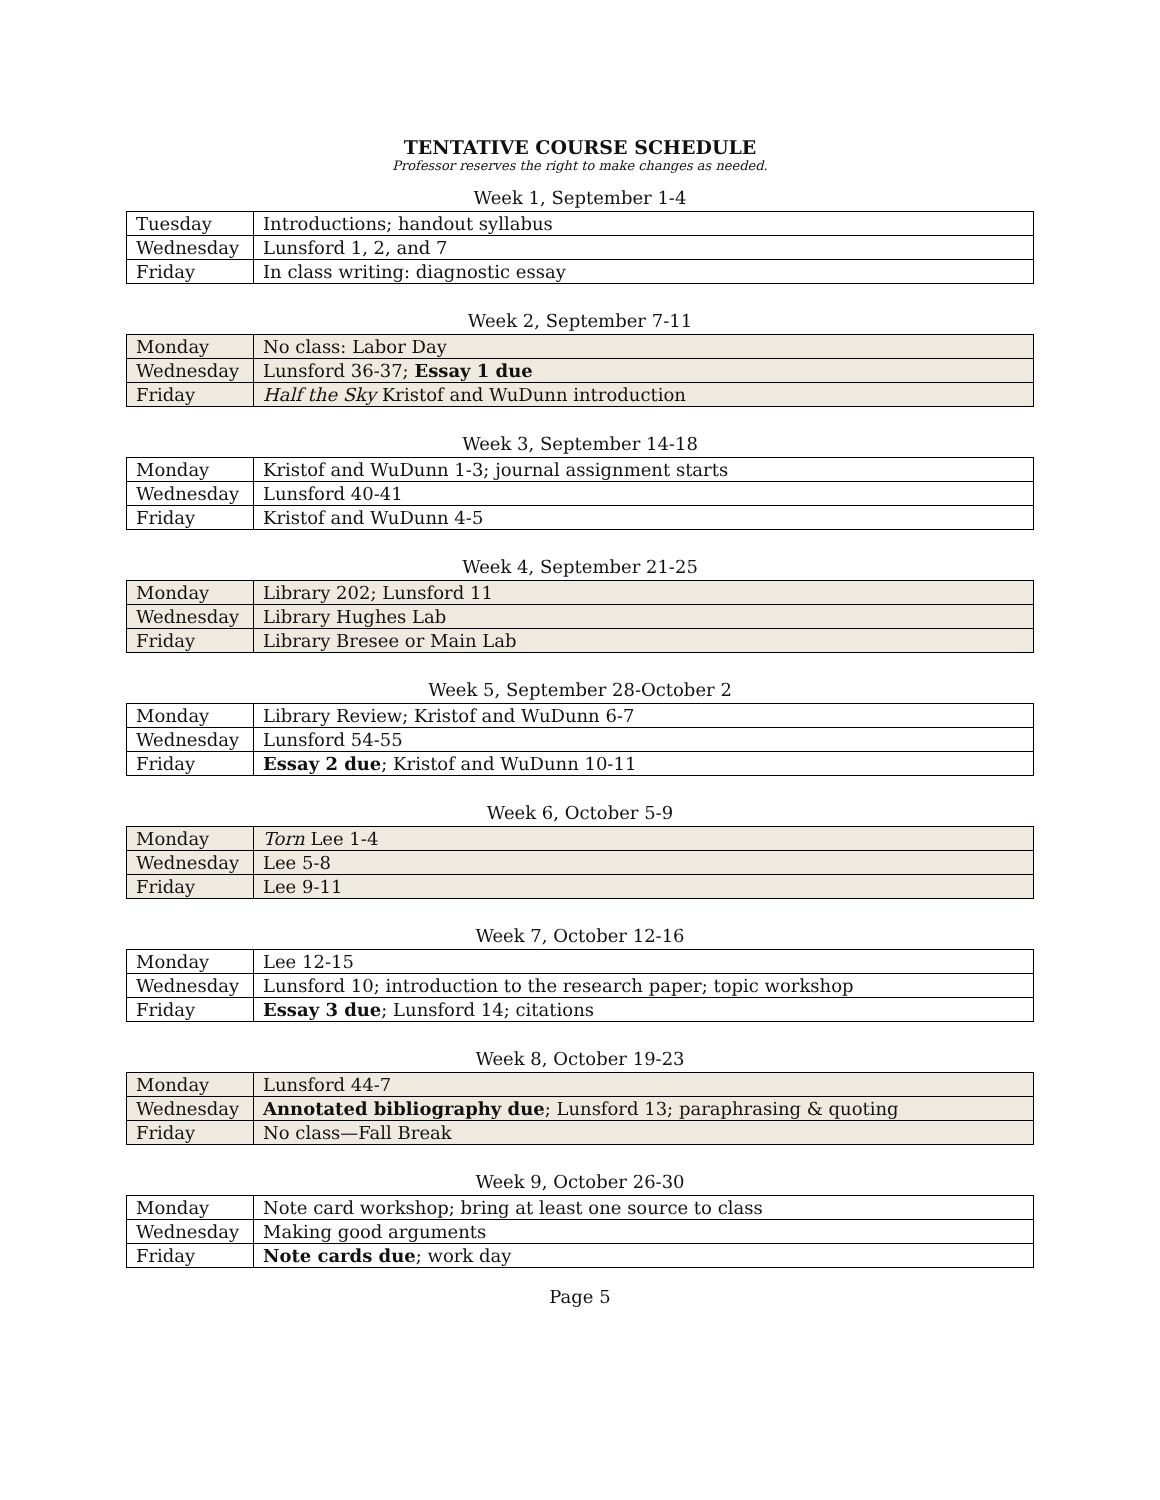TENTATIVE COURSE SCHEDULE
Professor reserves the right to make changes as needed.
Week 1, September 1-4
| Tuesday | Introductions; handout syllabus |
| Wednesday | Lunsford 1, 2, and 7 |
| Friday | In class writing: diagnostic essay |
Week 2, September 7-11
| Monday | No class: Labor Day |
| Wednesday | Lunsford 36-37; Essay 1 due |
| Friday | Half the Sky Kristof and WuDunn introduction |
Week 3, September 14-18
| Monday | Kristof and WuDunn 1-3; journal assignment starts |
| Wednesday | Lunsford 40-41 |
| Friday | Kristof and WuDunn 4-5 |
Week 4, September 21-25
| Monday | Library 202; Lunsford 11 |
| Wednesday | Library Hughes Lab |
| Friday | Library Bresee or Main Lab |
Week 5, September 28-October 2
| Monday | Library Review; Kristof and WuDunn 6-7 |
| Wednesday | Lunsford 54-55 |
| Friday | Essay 2 due ; Kristof and WuDunn 10-11 |
Week 6, October 5-9
| Monday | Torn Lee 1-4 |
| Wednesday | Lee 5-8 |
| Friday | Lee 9-11 |
Week 7, October 12-16
| Monday | Lee 12-15 |
| Wednesday | Lunsford 10; introduction to the research paper; topic workshop |
| Friday | Essay 3 due ; Lunsford 14; citations |
Week 8, October 19-23
| Monday | Lunsford 44-7 |
| Wednesday | Annotated bibliography due ; Lunsford 13; paraphrasing & quoting |
| Friday | No class—Fall Break |
Week 9, October 26-30
| Monday | Note card workshop; bring at least one source to class |
| Wednesday | Making good arguments |
| Friday | Note cards due ; work day |
Page 5